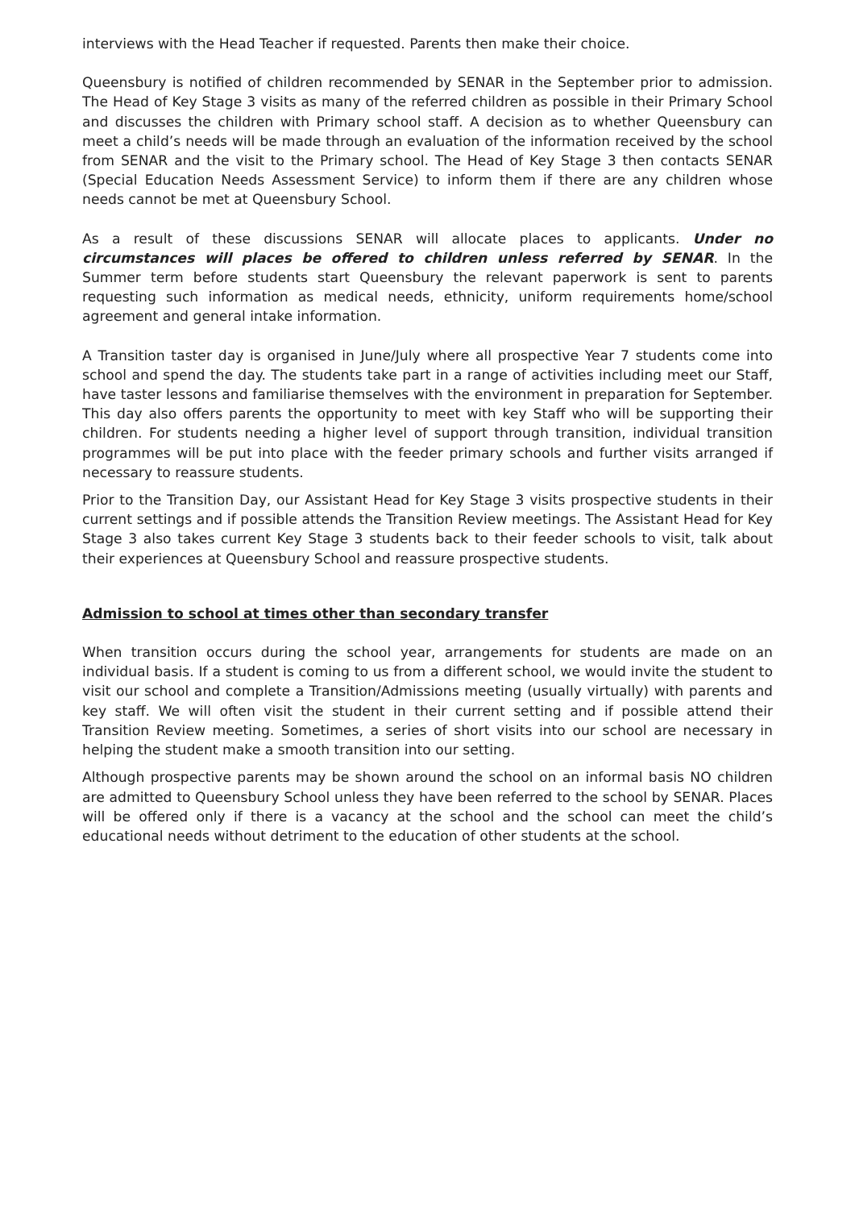interviews with the Head Teacher if requested. Parents then make their choice.
Queensbury is notified of children recommended by SENAR in the September prior to admission. The Head of Key Stage 3 visits as many of the referred children as possible in their Primary School and discusses the children with Primary school staff. A decision as to whether Queensbury can meet a child’s needs will be made through an evaluation of the information received by the school from SENAR and the visit to the Primary school. The Head of Key Stage 3 then contacts SENAR (Special Education Needs Assessment Service) to inform them if there are any children whose needs cannot be met at Queensbury School.
As a result of these discussions SENAR will allocate places to applicants. Under no circumstances will places be offered to children unless referred by SENAR. In the Summer term before students start Queensbury the relevant paperwork is sent to parents requesting such information as medical needs, ethnicity, uniform requirements home/school agreement and general intake information.
A Transition taster day is organised in June/July where all prospective Year 7 students come into school and spend the day. The students take part in a range of activities including meet our Staff, have taster lessons and familiarise themselves with the environment in preparation for September. This day also offers parents the opportunity to meet with key Staff who will be supporting their children. For students needing a higher level of support through transition, individual transition programmes will be put into place with the feeder primary schools and further visits arranged if necessary to reassure students.
Prior to the Transition Day, our Assistant Head for Key Stage 3 visits prospective students in their current settings and if possible attends the Transition Review meetings. The Assistant Head for Key Stage 3 also takes current Key Stage 3 students back to their feeder schools to visit, talk about their experiences at Queensbury School and reassure prospective students.
Admission to school at times other than secondary transfer
When transition occurs during the school year, arrangements for students are made on an individual basis. If a student is coming to us from a different school, we would invite the student to visit our school and complete a Transition/Admissions meeting (usually virtually) with parents and key staff. We will often visit the student in their current setting and if possible attend their Transition Review meeting. Sometimes, a series of short visits into our school are necessary in helping the student make a smooth transition into our setting.
Although prospective parents may be shown around the school on an informal basis NO children are admitted to Queensbury School unless they have been referred to the school by SENAR. Places will be offered only if there is a vacancy at the school and the school can meet the child’s educational needs without detriment to the education of other students at the school.